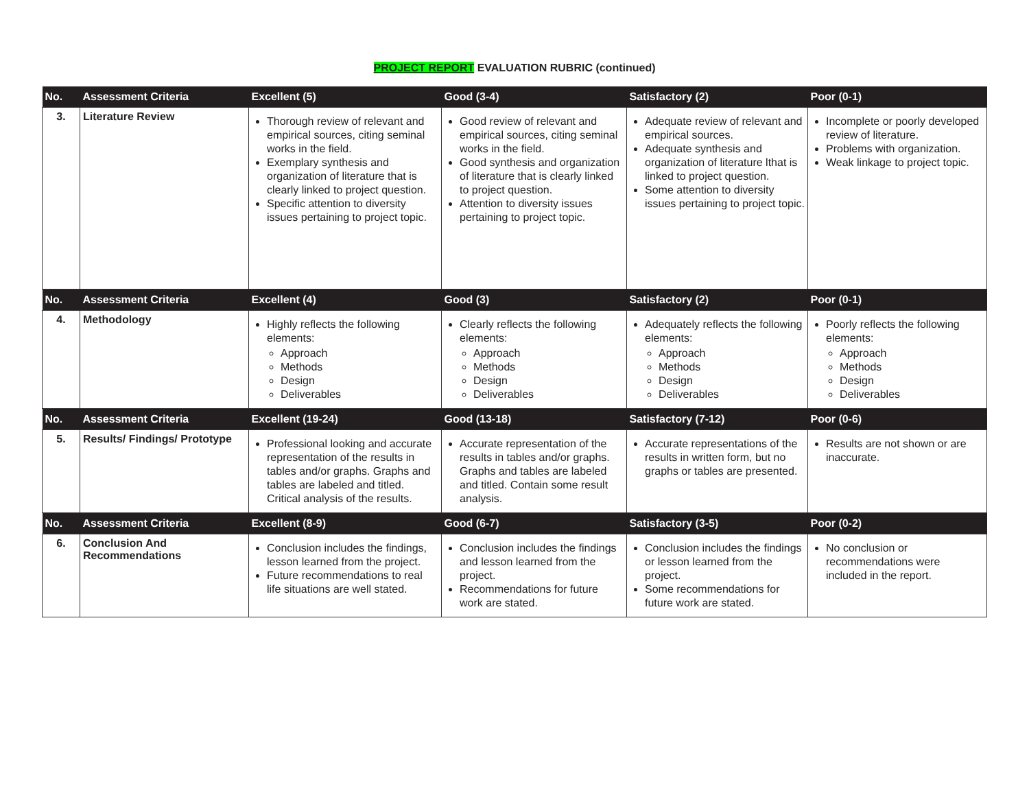PROJECT REPORT EVALUATION RUBRIC (continued)
| No. | Assessment Criteria | Excellent (5) | Good (3-4) | Satisfactory (2) | Poor (0-1) |
| --- | --- | --- | --- | --- | --- |
| 3. | Literature Review | Thorough review of relevant and empirical sources, citing seminal works in the field. Exemplary synthesis and organization of literature that is clearly linked to project question. Specific attention to diversity issues pertaining to project topic. | Good review of relevant and empirical sources, citing seminal works in the field. Good synthesis and organization of literature that is clearly linked to project question. Attention to diversity issues pertaining to project topic. | Adequate review of relevant and empirical sources. Adequate synthesis and organization of literature lthat is linked to project question. Some attention to diversity issues pertaining to project topic. | Incomplete or poorly developed review of literature. Problems with organization. Weak linkage to project topic. |
| No. | Assessment Criteria | Excellent (4) | Good (3) | Satisfactory (2) | Poor (0-1) |
| 4. | Methodology | Highly reflects the following elements: Approach Methods Design Deliverables | Clearly reflects the following elements: Approach Methods Design Deliverables | Adequately reflects the following elements: Approach Methods Design Deliverables | Poorly reflects the following elements: Approach Methods Design Deliverables |
| No. | Assessment Criteria | Excellent (19-24) | Good (13-18) | Satisfactory (7-12) | Poor (0-6) |
| 5. | Results/ Findings/ Prototype | Professional looking and accurate representation of the results in tables and/or graphs. Graphs and tables are labeled and titled. Critical analysis of the results. | Accurate representation of the results in tables and/or graphs. Graphs and tables are labeled and titled. Contain some result analysis. | Accurate representations of the results in written form, but no graphs or tables are presented. | Results are not shown or are inaccurate. |
| No. | Assessment Criteria | Excellent (8-9) | Good (6-7) | Satisfactory (3-5) | Poor (0-2) |
| 6. | Conclusion And Recommendations | Conclusion includes the findings, lesson learned from the project. Future recommendations to real life situations are well stated. | Conclusion includes the findings and lesson learned from the project. Recommendations for future work are stated. | Conclusion includes the findings or lesson learned from the project. Some recommendations for future work are stated. | No conclusion or recommendations were included in the report. |